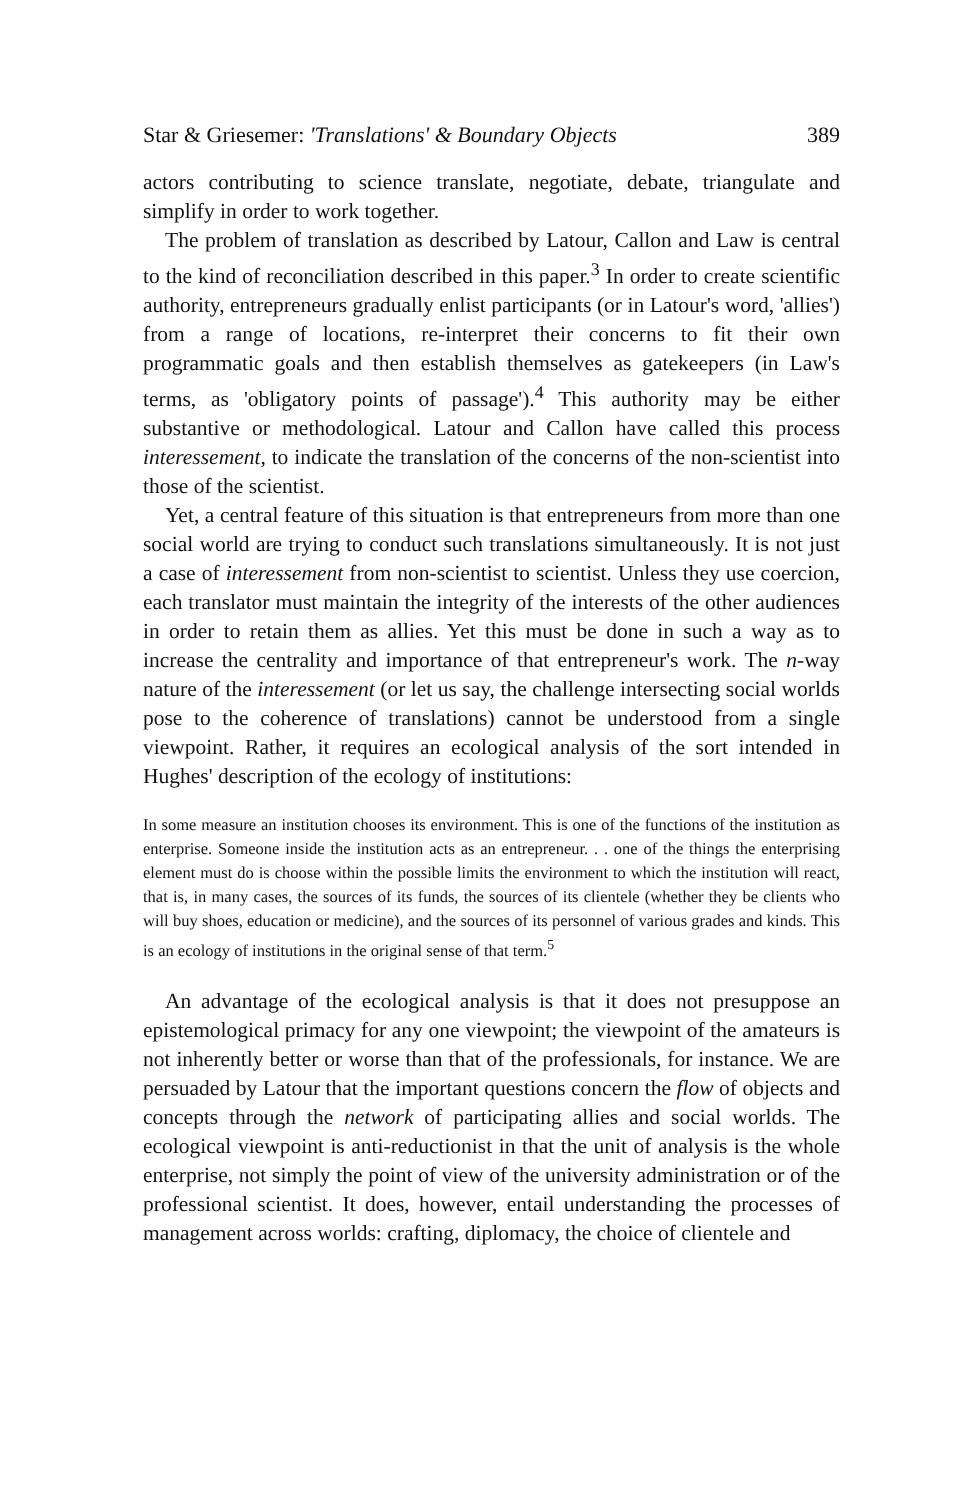Star & Griesemer: 'Translations' & Boundary Objects 389
actors contributing to science translate, negotiate, debate, triangulate and simplify in order to work together.
The problem of translation as described by Latour, Callon and Law is central to the kind of reconciliation described in this paper.<sup>3</sup> In order to create scientific authority, entrepreneurs gradually enlist participants (or in Latour's word, 'allies') from a range of locations, re-interpret their concerns to fit their own programmatic goals and then establish themselves as gatekeepers (in Law's terms, as 'obligatory points of passage').<sup>4</sup> This authority may be either substantive or methodological. Latour and Callon have called this process interessement, to indicate the translation of the concerns of the non-scientist into those of the scientist.
Yet, a central feature of this situation is that entrepreneurs from more than one social world are trying to conduct such translations simultaneously. It is not just a case of interessement from non-scientist to scientist. Unless they use coercion, each translator must maintain the integrity of the interests of the other audiences in order to retain them as allies. Yet this must be done in such a way as to increase the centrality and importance of that entrepreneur's work. The n-way nature of the interessement (or let us say, the challenge intersecting social worlds pose to the coherence of translations) cannot be understood from a single viewpoint. Rather, it requires an ecological analysis of the sort intended in Hughes' description of the ecology of institutions:
In some measure an institution chooses its environment. This is one of the functions of the institution as enterprise. Someone inside the institution acts as an entrepreneur. . . one of the things the enterprising element must do is choose within the possible limits the environment to which the institution will react, that is, in many cases, the sources of its funds, the sources of its clientele (whether they be clients who will buy shoes, education or medicine), and the sources of its personnel of various grades and kinds. This is an ecology of institutions in the original sense of that term.<sup>5</sup>
An advantage of the ecological analysis is that it does not presuppose an epistemological primacy for any one viewpoint; the viewpoint of the amateurs is not inherently better or worse than that of the professionals, for instance. We are persuaded by Latour that the important questions concern the flow of objects and concepts through the network of participating allies and social worlds. The ecological viewpoint is anti-reductionist in that the unit of analysis is the whole enterprise, not simply the point of view of the university administration or of the professional scientist. It does, however, entail understanding the processes of management across worlds: crafting, diplomacy, the choice of clientele and